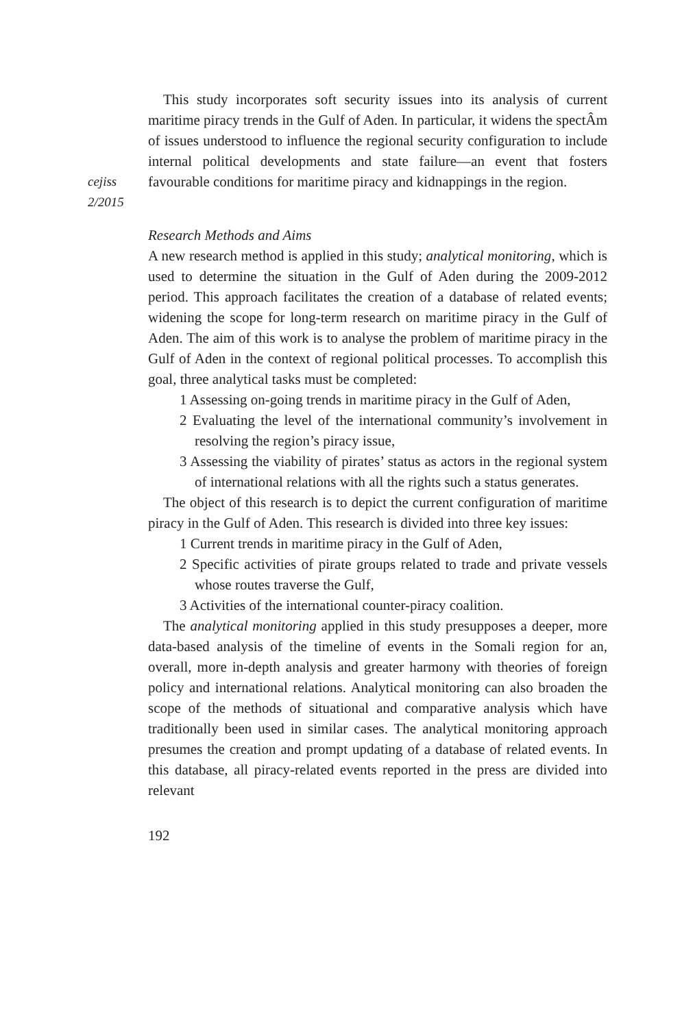cejiss
2/2015
This study incorporates soft security issues into its analysis of current maritime piracy trends in the Gulf of Aden. In particular, it widens the spectÂm of issues understood to influence the regional security configuration to include internal political developments and state failure—an event that fosters favourable conditions for maritime piracy and kidnappings in the region.
Research Methods and Aims
A new research method is applied in this study; analytical monitoring, which is used to determine the situation in the Gulf of Aden during the 2009-2012 period. This approach facilitates the creation of a database of related events; widening the scope for long-term research on maritime piracy in the Gulf of Aden. The aim of this work is to analyse the problem of maritime piracy in the Gulf of Aden in the context of regional political processes. To accomplish this goal, three analytical tasks must be completed:
1 Assessing on-going trends in maritime piracy in the Gulf of Aden,
2 Evaluating the level of the international community’s involvement in resolving the region’s piracy issue,
3 Assessing the viability of pirates’ status as actors in the regional system of international relations with all the rights such a status generates.
The object of this research is to depict the current configuration of maritime piracy in the Gulf of Aden. This research is divided into three key issues:
1 Current trends in maritime piracy in the Gulf of Aden,
2 Specific activities of pirate groups related to trade and private vessels whose routes traverse the Gulf,
3 Activities of the international counter-piracy coalition.
The analytical monitoring applied in this study presupposes a deeper, more data-based analysis of the timeline of events in the Somali region for an, overall, more in-depth analysis and greater harmony with theories of foreign policy and international relations. Analytical monitoring can also broaden the scope of the methods of situational and comparative analysis which have traditionally been used in similar cases. The analytical monitoring approach presumes the creation and prompt updating of a database of related events. In this database, all piracy-related events reported in the press are divided into relevant
192